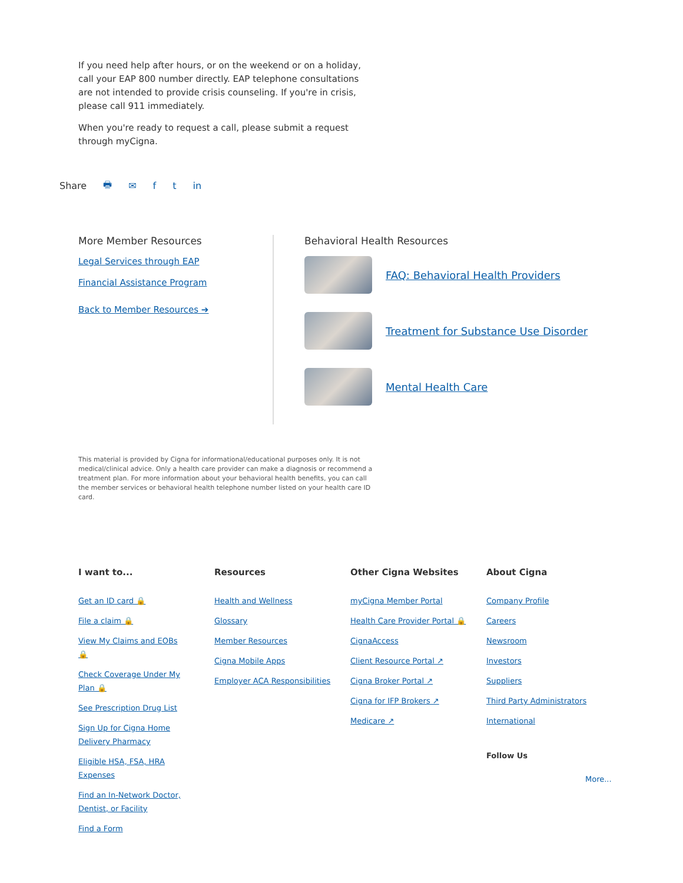If you need help after hours, or on the weekend or on a holiday, call your EAP 800 number directly. EAP telephone consultations are not intended to provide crisis counseling. If you're in crisis, please call 911 immediately.
When you're ready to request a call, please submit a request through myCigna.
Share 🖶 ✉ ft in
More Member Resources
Legal Services through EAP
Financial Assistance Program
Back to Member Resources ➔
Behavioral Health Resources
FAQ: Behavioral Health Providers
Treatment for Substance Use Disorder
Mental Health Care
This material is provided by Cigna for informational/educational purposes only. It is not medical/clinical advice. Only a health care provider can make a diagnosis or recommend a treatment plan. For more information about your behavioral health benefits, you can call the member services or behavioral health telephone number listed on your health care ID card.
I want to...
Get an ID card 🔒
File a claim 🔒
View My Claims and EOBs 🔒
Check Coverage Under My Plan 🔒
See Prescription Drug List
Sign Up for Cigna Home Delivery Pharmacy
Eligible HSA, FSA, HRA Expenses
Find an In-Network Doctor, Dentist, or Facility
Find a Form
Resources
Health and Wellness
Glossary
Member Resources
Cigna Mobile Apps
Employer ACA Responsibilities
Other Cigna Websites
myCigna Member Portal
Health Care Provider Portal 🔒
CignaAccess
Client Resource Portal ↗
Cigna Broker Portal ↗
Cigna for IFP Brokers ↗
Medicare ↗
About Cigna
Company Profile
Careers
Newsroom
Investors
Suppliers
Third Party Administrators
International
Follow Us
More...